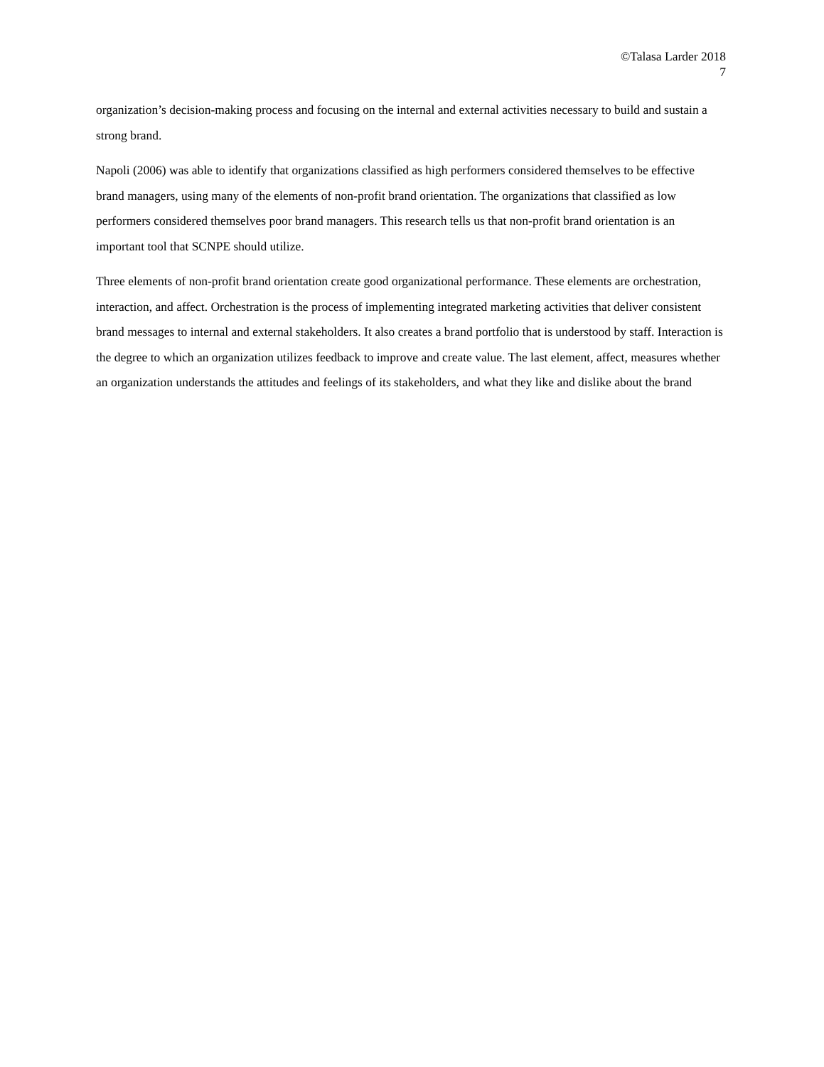©Talasa Larder 2018
7
organization’s decision-making process and focusing on the internal and external activities necessary to build and sustain a strong brand.
Napoli (2006) was able to identify that organizations classified as high performers considered themselves to be effective brand managers, using many of the elements of non-profit brand orientation. The organizations that classified as low performers considered themselves poor brand managers. This research tells us that non-profit brand orientation is an important tool that SCNPE should utilize.
Three elements of non-profit brand orientation create good organizational performance. These elements are orchestration, interaction, and affect. Orchestration is the process of implementing integrated marketing activities that deliver consistent brand messages to internal and external stakeholders. It also creates a brand portfolio that is understood by staff. Interaction is the degree to which an organization utilizes feedback to improve and create value. The last element, affect, measures whether an organization understands the attitudes and feelings of its stakeholders, and what they like and dislike about the brand